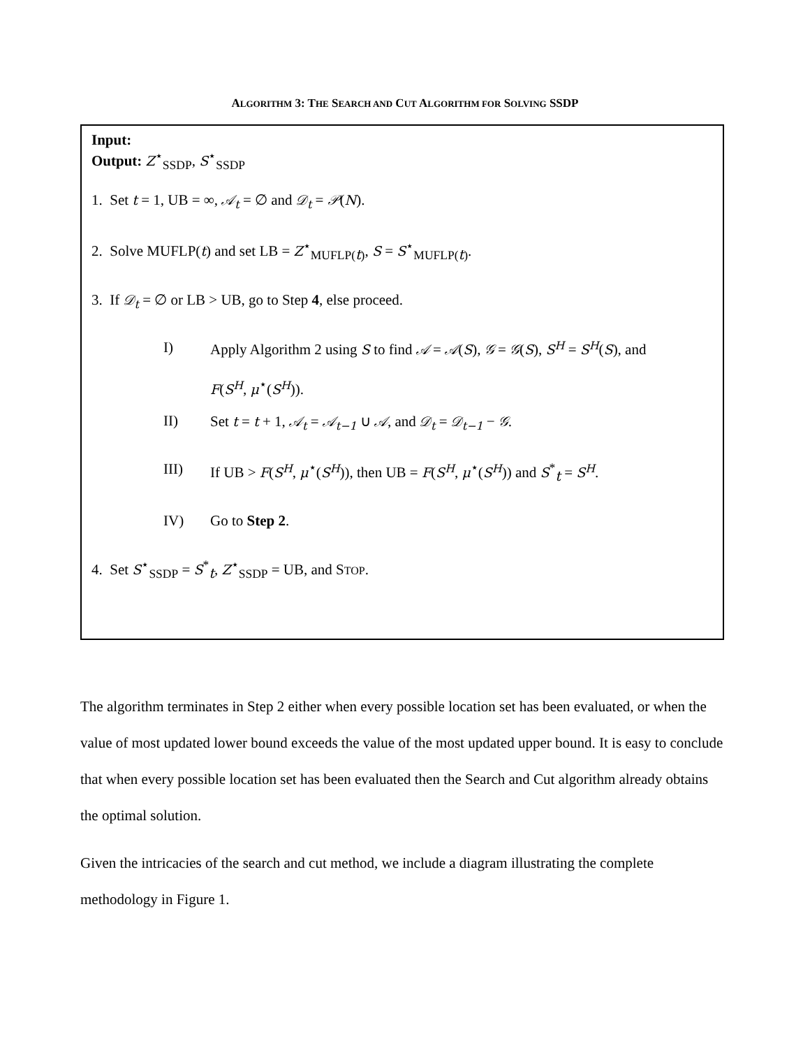ALGORITHM 3: THE SEARCH AND CUT ALGORITHM FOR SOLVING SSDP
Input:
Output: Z<sup>⋆</sup><sub>SSDP</sub>, S<sup>⋆</sup><sub>SSDP</sub>
1. Set t = 1, UB = ∞, 𝒜<sub>t</sub> = ∅ and 𝒟<sub>t</sub> = 𝒫(N).
2. Solve MUFLP(t) and set LB = Z<sup>⋆</sup><sub>MUFLP(t)</sub>, S = S<sup>⋆</sup><sub>MUFLP(t)</sub>.
3. If 𝒟<sub>t</sub> = ∅ or LB > UB, go to Step 4, else proceed.
I) Apply Algorithm 2 using S to find 𝒜 = 𝒜(S), 𝒢 = 𝒢(S), S<sup>H</sup> = S<sup>H</sup>(S), and
F(S<sup>H</sup>, μ<sup>⋆</sup>(S<sup>H</sup>)).
II) Set t = t + 1, 𝒜<sub>t</sub> = 𝒜<sub>t−1</sub> ∪ 𝒜, and 𝒟<sub>t</sub> = 𝒟<sub>t−1</sub> − 𝒢.
III) If UB > F(S<sup>H</sup>, μ<sup>⋆</sup>(S<sup>H</sup>)), then UB = F(S<sup>H</sup>, μ<sup>⋆</sup>(S<sup>H</sup>)) and S<sup>*</sup><sub>t</sub> = S<sup>H</sup>.
IV) Go to Step 2.
4. Set S<sup>⋆</sup><sub>SSDP</sub> = S<sup>*</sup><sub>t</sub>, Z<sup>⋆</sup><sub>SSDP</sub> = UB, and STOP.
The algorithm terminates in Step 2 either when every possible location set has been evaluated, or when the value of most updated lower bound exceeds the value of the most updated upper bound. It is easy to conclude that when every possible location set has been evaluated then the Search and Cut algorithm already obtains the optimal solution.
Given the intricacies of the search and cut method, we include a diagram illustrating the complete methodology in Figure 1.